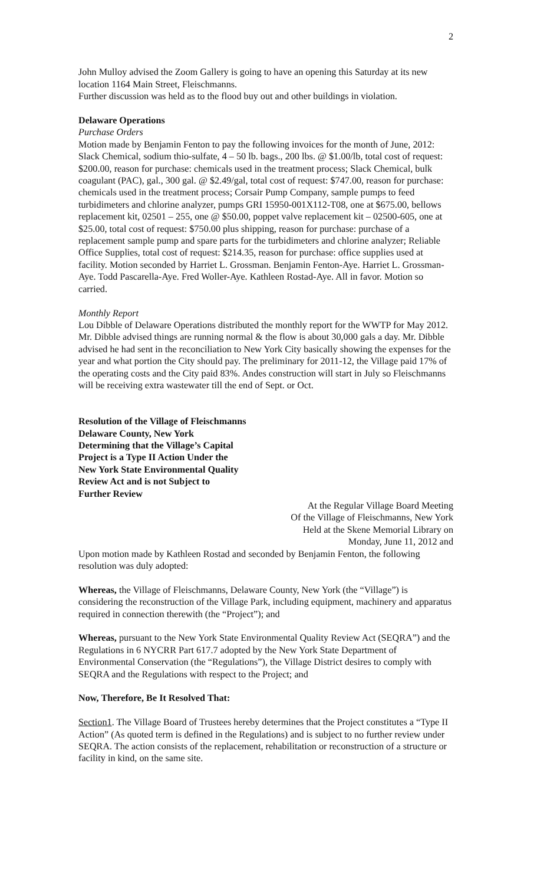2
John Mulloy advised the Zoom Gallery is going to have an opening this Saturday at its new location 1164 Main Street, Fleischmanns.
Further discussion was held as to the flood buy out and other buildings in violation.
Delaware Operations
Purchase Orders
Motion made by Benjamin Fenton to pay the following invoices for the month of June, 2012: Slack Chemical, sodium thio-sulfate, 4 – 50 lb. bags., 200 lbs. @ $1.00/lb, total cost of request: $200.00, reason for purchase: chemicals used in the treatment process; Slack Chemical, bulk coagulant (PAC), gal., 300 gal. @ $2.49/gal, total cost of request: $747.00, reason for purchase: chemicals used in the treatment process; Corsair Pump Company, sample pumps to feed turbidimeters and chlorine analyzer, pumps GRI 15950-001X112-T08, one at $675.00, bellows replacement kit, 02501 – 255, one @ $50.00, poppet valve replacement kit – 02500-605, one at $25.00, total cost of request: $750.00 plus shipping, reason for purchase: purchase of a replacement sample pump and spare parts for the turbidimeters and chlorine analyzer; Reliable Office Supplies, total cost of request: $214.35, reason for purchase: office supplies used at facility. Motion seconded by Harriet L. Grossman. Benjamin Fenton-Aye. Harriet L. Grossman-Aye. Todd Pascarella-Aye. Fred Woller-Aye. Kathleen Rostad-Aye. All in favor. Motion so carried.
Monthly Report
Lou Dibble of Delaware Operations distributed the monthly report for the WWTP for May 2012. Mr. Dibble advised things are running normal & the flow is about 30,000 gals a day. Mr. Dibble advised he had sent in the reconciliation to New York City basically showing the expenses for the year and what portion the City should pay. The preliminary for 2011-12, the Village paid 17% of the operating costs and the City paid 83%. Andes construction will start in July so Fleischmanns will be receiving extra wastewater till the end of Sept. or Oct.
Resolution of the Village of Fleischmanns
Delaware County, New York
Determining that the Village’s Capital
Project is a Type II Action Under the
New York State Environmental Quality
Review Act and is not Subject to
Further Review
At the Regular Village Board Meeting
Of the Village of Fleischmanns, New York
Held at the Skene Memorial Library on
Monday, June 11, 2012 and
Upon motion made by Kathleen Rostad and seconded by Benjamin Fenton, the following resolution was duly adopted:
Whereas, the Village of Fleischmanns, Delaware County, New York (the “Village”) is considering the reconstruction of the Village Park, including equipment, machinery and apparatus required in connection therewith (the “Project”); and
Whereas, pursuant to the New York State Environmental Quality Review Act (SEQRA”) and the Regulations in 6 NYCRR Part 617.7 adopted by the New York State Department of Environmental Conservation (the “Regulations”), the Village District desires to comply with SEQRA and the Regulations with respect to the Project; and
Now, Therefore, Be It Resolved That:
Section1. The Village Board of Trustees hereby determines that the Project constitutes a “Type II Action” (As quoted term is defined in the Regulations) and is subject to no further review under SEQRA. The action consists of the replacement, rehabilitation or reconstruction of a structure or facility in kind, on the same site.